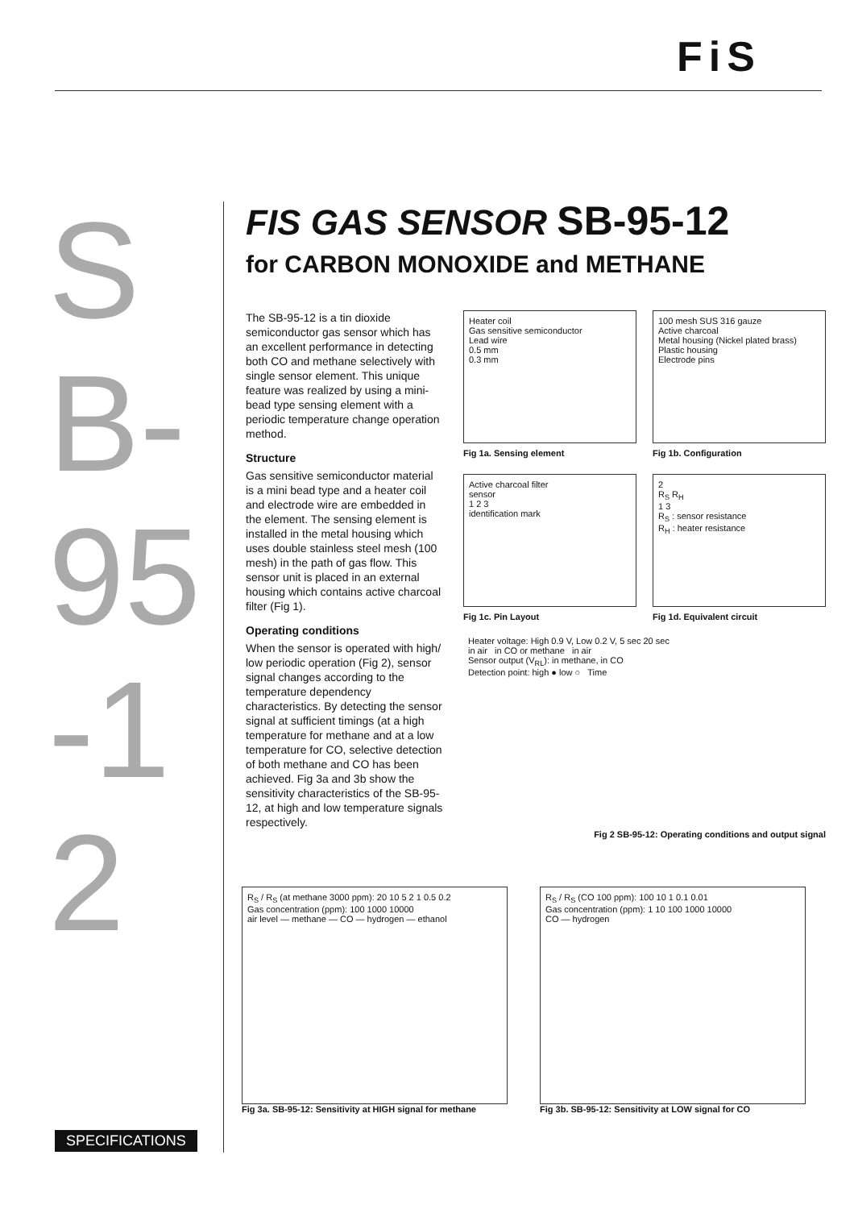FiS
SB-95-12
SPECIFICATIONS
FIS GAS SENSOR SB-95-12
for CARBON MONOXIDE and METHANE
The SB-95-12 is a tin dioxide semiconductor gas sensor which has an excellent performance in detecting both CO and methane selectively with single sensor element. This unique feature was realized by using a mini-bead type sensing element with a periodic temperature change operation method.
Structure
Gas sensitive semiconductor material is a mini bead type and a heater coil and electrode wire are embedded in the element. The sensing element is installed in the metal housing which uses double stainless steel mesh (100 mesh) in the path of gas flow. This sensor unit is placed in an external housing which contains active charcoal filter (Fig 1).
Operating conditions
When the sensor is operated with high/ low periodic operation (Fig 2), sensor signal changes according to the temperature dependency characteristics. By detecting the sensor signal at sufficient timings (at a high temperature for methane and at a low temperature for CO, selective detection of both methane and CO has been achieved. Fig 3a and 3b show the sensitivity characteristics of the SB-95-12, at high and low temperature signals respectively.
Heater coil
Gas sensitive semiconductor
Lead wire
0.5 mm
0.3 mm
Fig 1a. Sensing element
100 mesh SUS 316 gauze
Active charcoal
Metal housing (Nickel plated brass)
Plastic housing
Electrode pins
Fig 1b. Configuration
Active charcoal filter
sensor
1 2 3
identification mark
Fig 1c. Pin Layout
2
R<sub>S</sub> R<sub>H</sub>
1 3
R<sub>S</sub> : sensor resistance
R<sub>H</sub> : heater resistance
Fig 1d. Equivalent circuit
Heater voltage: High 0.9 V, Low 0.2 V, 5 sec 20 sec
in air in CO or methane in air
Sensor output (V<sub>RL</sub>): in methane, in CO
Detection point: high ● low ○ Time
Fig 2 SB-95-12: Operating conditions and output signal
R<sub>S</sub> / R<sub>S</sub> (at methane 3000 ppm): 20 10 5 2 1 0.5 0.2
Gas concentration (ppm): 100 1000 10000
air level — methane — CO — hydrogen — ethanol
Fig 3a. SB-95-12: Sensitivity at HIGH signal for methane
R<sub>S</sub> / R<sub>S</sub> (CO 100 ppm): 100 10 1 0.1 0.01
Gas concentration (ppm): 1 10 100 1000 10000
CO — hydrogen
Fig 3b. SB-95-12: Sensitivity at LOW signal for CO